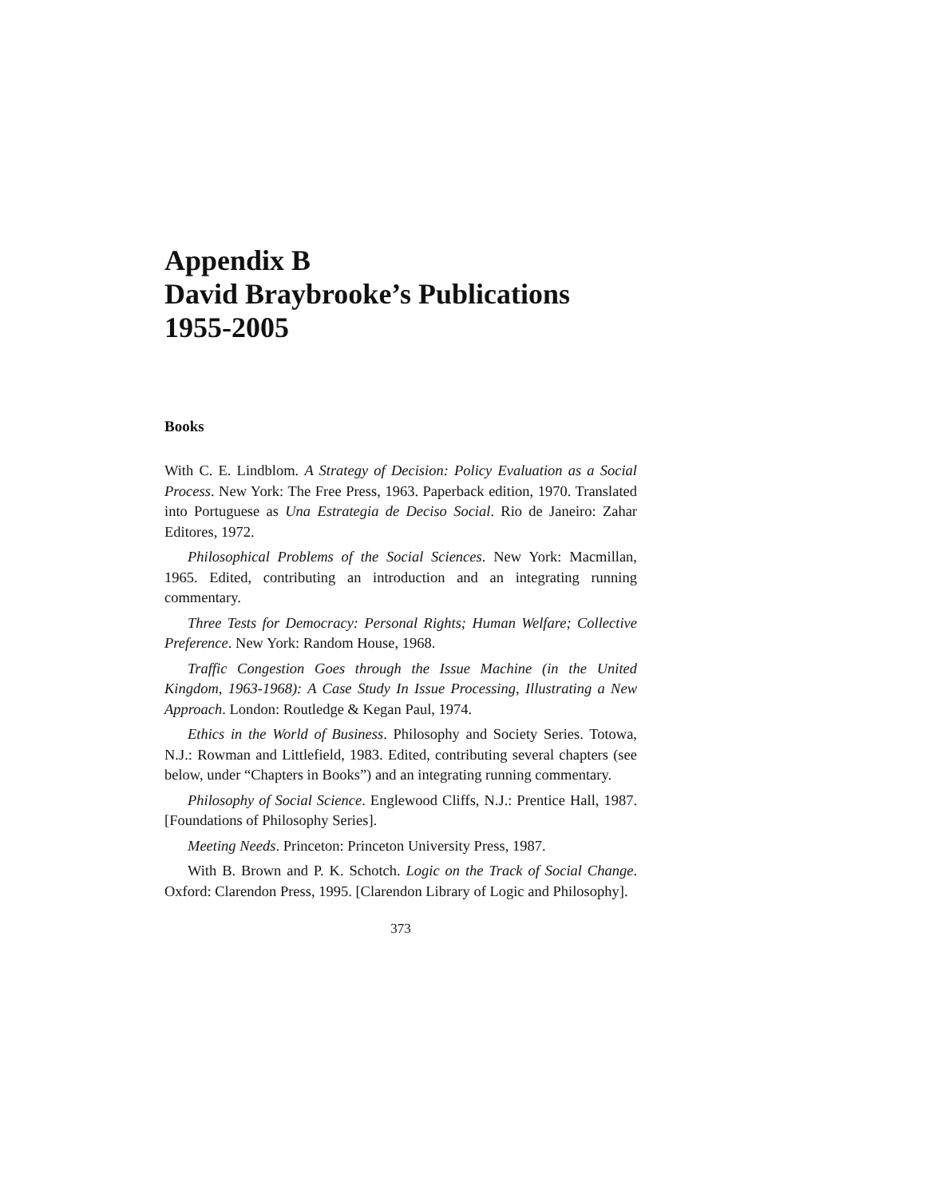Appendix B
David Braybrooke’s Publications
1955-2005
Books
With C. E. Lindblom. A Strategy of Decision: Policy Evaluation as a Social Process. New York: The Free Press, 1963. Paperback edition, 1970. Translated into Portuguese as Una Estrategia de Deciso Social. Rio de Janeiro: Zahar Editores, 1972.
Philosophical Problems of the Social Sciences. New York: Macmillan, 1965. Edited, contributing an introduction and an integrating running commentary.
Three Tests for Democracy: Personal Rights; Human Welfare; Collective Preference. New York: Random House, 1968.
Traffic Congestion Goes through the Issue Machine (in the United Kingdom, 1963-1968): A Case Study In Issue Processing, Illustrating a New Approach. London: Routledge & Kegan Paul, 1974.
Ethics in the World of Business. Philosophy and Society Series. Totowa, N.J.: Rowman and Littlefield, 1983. Edited, contributing several chapters (see below, under “Chapters in Books”) and an integrating running commentary.
Philosophy of Social Science. Englewood Cliffs, N.J.: Prentice Hall, 1987. [Foundations of Philosophy Series].
Meeting Needs. Princeton: Princeton University Press, 1987.
With B. Brown and P. K. Schotch. Logic on the Track of Social Change. Oxford: Clarendon Press, 1995. [Clarendon Library of Logic and Philosophy].
373